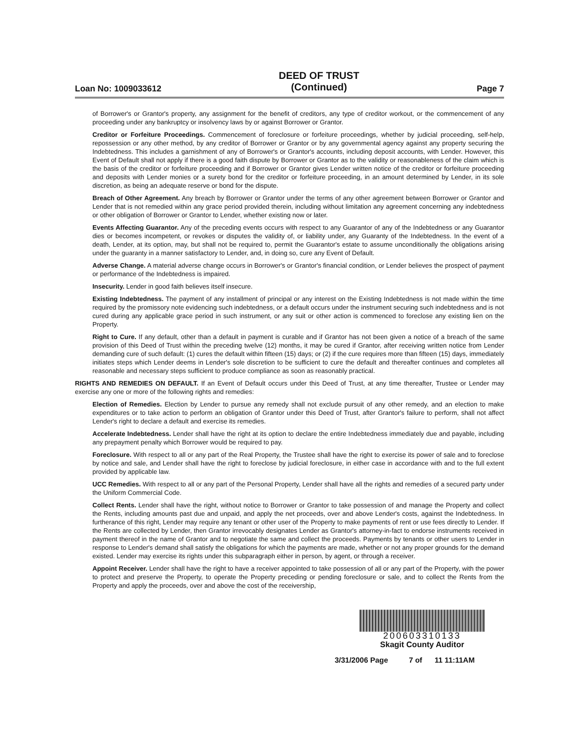Loan No: 1009033612
DEED OF TRUST
(Continued)
Page 7
of Borrower's or Grantor's property, any assignment for the benefit of creditors, any type of creditor workout, or the commencement of any proceeding under any bankruptcy or insolvency laws by or against Borrower or Grantor.
Creditor or Forfeiture Proceedings. Commencement of foreclosure or forfeiture proceedings, whether by judicial proceeding, self-help, repossession or any other method, by any creditor of Borrower or Grantor or by any governmental agency against any property securing the Indebtedness. This includes a garnishment of any of Borrower's or Grantor's accounts, including deposit accounts, with Lender. However, this Event of Default shall not apply if there is a good faith dispute by Borrower or Grantor as to the validity or reasonableness of the claim which is the basis of the creditor or forfeiture proceeding and if Borrower or Grantor gives Lender written notice of the creditor or forfeiture proceeding and deposits with Lender monies or a surety bond for the creditor or forfeiture proceeding, in an amount determined by Lender, in its sole discretion, as being an adequate reserve or bond for the dispute.
Breach of Other Agreement. Any breach by Borrower or Grantor under the terms of any other agreement between Borrower or Grantor and Lender that is not remedied within any grace period provided therein, including without limitation any agreement concerning any indebtedness or other obligation of Borrower or Grantor to Lender, whether existing now or later.
Events Affecting Guarantor. Any of the preceding events occurs with respect to any Guarantor of any of the Indebtedness or any Guarantor dies or becomes incompetent, or revokes or disputes the validity of, or liability under, any Guaranty of the Indebtedness. In the event of a death, Lender, at its option, may, but shall not be required to, permit the Guarantor's estate to assume unconditionally the obligations arising under the guaranty in a manner satisfactory to Lender, and, in doing so, cure any Event of Default.
Adverse Change. A material adverse change occurs in Borrower's or Grantor's financial condition, or Lender believes the prospect of payment or performance of the Indebtedness is impaired.
Insecurity. Lender in good faith believes itself insecure.
Existing Indebtedness. The payment of any installment of principal or any interest on the Existing Indebtedness is not made within the time required by the promissory note evidencing such indebtedness, or a default occurs under the instrument securing such indebtedness and is not cured during any applicable grace period in such instrument, or any suit or other action is commenced to foreclose any existing lien on the Property.
Right to Cure. If any default, other than a default in payment is curable and if Grantor has not been given a notice of a breach of the same provision of this Deed of Trust within the preceding twelve (12) months, it may be cured if Grantor, after receiving written notice from Lender demanding cure of such default: (1) cures the default within fifteen (15) days; or (2) if the cure requires more than fifteen (15) days, immediately initiates steps which Lender deems in Lender's sole discretion to be sufficient to cure the default and thereafter continues and completes all reasonable and necessary steps sufficient to produce compliance as soon as reasonably practical.
RIGHTS AND REMEDIES ON DEFAULT. If an Event of Default occurs under this Deed of Trust, at any time thereafter, Trustee or Lender may exercise any one or more of the following rights and remedies:
Election of Remedies. Election by Lender to pursue any remedy shall not exclude pursuit of any other remedy, and an election to make expenditures or to take action to perform an obligation of Grantor under this Deed of Trust, after Grantor's failure to perform, shall not affect Lender's right to declare a default and exercise its remedies.
Accelerate Indebtedness. Lender shall have the right at its option to declare the entire Indebtedness immediately due and payable, including any prepayment penalty which Borrower would be required to pay.
Foreclosure. With respect to all or any part of the Real Property, the Trustee shall have the right to exercise its power of sale and to foreclose by notice and sale, and Lender shall have the right to foreclose by judicial foreclosure, in either case in accordance with and to the full extent provided by applicable law.
UCC Remedies. With respect to all or any part of the Personal Property, Lender shall have all the rights and remedies of a secured party under the Uniform Commercial Code.
Collect Rents. Lender shall have the right, without notice to Borrower or Grantor to take possession of and manage the Property and collect the Rents, including amounts past due and unpaid, and apply the net proceeds, over and above Lender's costs, against the Indebtedness. In furtherance of this right, Lender may require any tenant or other user of the Property to make payments of rent or use fees directly to Lender. If the Rents are collected by Lender, then Grantor irrevocably designates Lender as Grantor's attorney-in-fact to endorse instruments received in payment thereof in the name of Grantor and to negotiate the same and collect the proceeds. Payments by tenants or other users to Lender in response to Lender's demand shall satisfy the obligations for which the payments are made, whether or not any proper grounds for the demand existed. Lender may exercise its rights under this subparagraph either in person, by agent, or through a receiver.
Appoint Receiver. Lender shall have the right to have a receiver appointed to take possession of all or any part of the Property, with the power to protect and preserve the Property, to operate the Property preceding or pending foreclosure or sale, and to collect the Rents from the Property and apply the proceeds, over and above the cost of the receivership,
200603310133
Skagit County Auditor
3/31/2006 Page 7 of 11 11:11AM